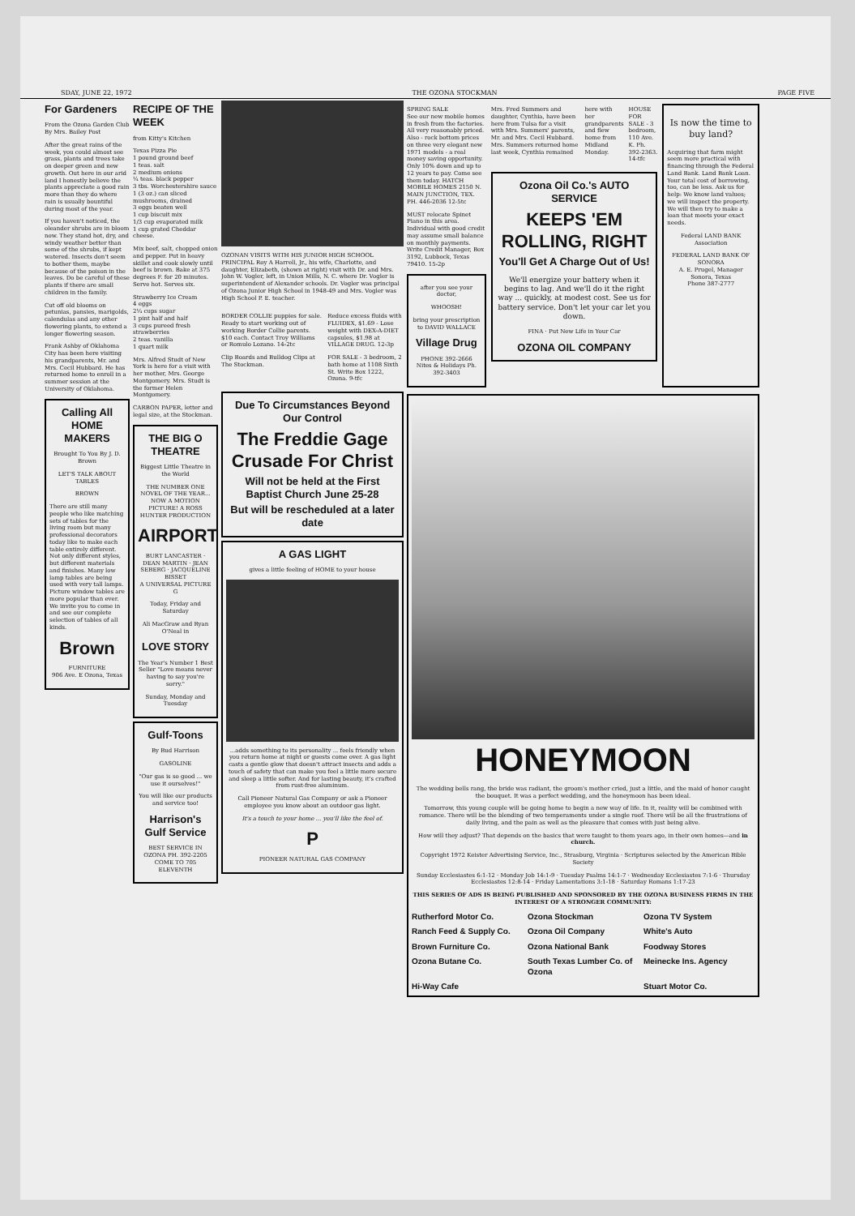SDAY, JUNE 22, 1972 THE OZONA STOCKMAN PAGE FIVE
For Gardeners
From the Ozona Garden Club By Mrs. Bailey Post
After the great rains of the week, you could almost see grass, plants and trees take on deeper green and new growth. Out here in our arid land I honestly believe the plants appreciate a good rain more than they do where rain is usually bountiful during most of the year.
If you haven't noticed, the oleander shrubs are in bloom now. They stand hot, dry, and windy weather better than some of the shrubs, if kept watered. Insects don't seem to bother them, maybe because of the poison in the leaves. Do be careful of these plants if there are small children in the family.
Cut off old blooms on petunias, pansies, marigolds, calendulas and any other flowering plants, to extend a longer flowering season.
Frank Ashby of Oklahoma City has been here visiting his grandparents, Mr. and Mrs. Cecil Hubbard. He has returned home to enroll in a summer session at the University of Oklahoma.
Calling All HOME MAKERS
Brought To You By J. D. Brown
LET'S TALK ABOUT TABLES
BROWN
There are still many people who like matching sets of tables for the living room but many professional decorators today like to make each table entirely different. Not only different styles, but different materials and finishes. Many low lamp tables are being used with very tall lamps. Picture window tables are more popular than ever. We invite you to come in and see our complete selection of tables of all kinds.
Brown
FURNITURE
906 Ave. E Ozona, Texas
RECIPE OF THE WEEK
from Kitty's Kitchen
Texas Pizza Pie
1 pound ground beef
1 teas. salt
2 medium onions
¼ teas. black pepper
3 tbs. Worchestershire sauce
1 (3 oz.) can sliced mushrooms, drained
3 eggs beaten well
1 cup biscuit mix
1/3 cup evaporated milk
1 cup grated Cheddar cheese.
Mix beef, salt, chopped onion and pepper. Put in heavy skillet and cook slowly until beef is brown. Bake at 375 degrees F. for 20 minutes. Serve hot. Serves six.
Strawberry Ice Cream
4 eggs
2¼ cups sugar
1 pint half and half
3 cups pureed fresh strawberries
2 teas. vanilla
1 quart milk
Mrs. Alfred Studt of New York is here for a visit with her mother, Mrs. George Montgomery. Mrs. Studt is the former Helen Montgomery.
CARBON PAPER, letter and legal size, at the Stockman.
THE BIG O THEATRE
Biggest Little Theatre in the World
THE NUMBER ONE NOVEL OF THE YEAR... NOW A MOTION PICTURE! A ROSS HUNTER PRODUCTION
AIRPORT
BURT LANCASTER · DEAN MARTIN · JEAN SEBERG · JACQUELINE BISSET
A UNIVERSAL PICTURE G
Today, Friday and Saturday
Ali MacGraw and Ryan O'Neal in
LOVE STORY
The Year's Number 1 Best Seller "Love means never having to say you're sorry."
Sunday, Monday and Tuesday
Gulf-Toons
By Bud Harrison
GASOLINE
"Our gas is so good ... we use it ourselves!"
You will like our products and service too!
Harrison's Gulf Service
BEST SERVICE IN OZONA PH. 392-2205 COME TO 705 ELEVENTH
OZONAN VISITS WITH HIS JUNIOR HIGH SCHOOL PRINCIPAL Roy A Harrell, Jr., his wife, Charlotte, and daughter, Elizabeth, (shown at right) visit with Dr. and Mrs. John W. Vogler, left, in Union Mills, N. C. where Dr. Vogler is superintendent of Alexander schools. Dr. Vogler was principal of Ozona Junior High School in 1948-49 and Mrs. Vogler was High School P. E. teacher.
BORDER COLLIE puppies for sale. Ready to start working out of working Border Collie parents. $10 each. Contact Troy Williams or Romulo Lozano. 14-2tc
Clip Boards and Bulldog Clips at The Stockman.
Reduce excess fluids with FLUIDEX, $1.69 - Lose weight with DEX-A-DIET capsules, $1.98 at VILLAGE DRUG. 12-3p
FOR SALE - 3 bedroom, 2 bath home at 1108 Sixth St. Write Box 1222, Ozona. 9-tfc
Due To Circumstances Beyond Our Control
The Freddie Gage Crusade For Christ
Will not be held at the First Baptist Church June 25-28
But will be rescheduled at a later date
A GAS LIGHT
gives a little feeling of HOME to your house
...adds something to its personality ... feels friendly when you return home at night or guests come over. A gas light casts a gentle glow that doesn't attract insects and adds a touch of safety that can make you feel a little more secure and sleep a little softer. And for lasting beauty, it's crafted from rust-free aluminum.
Call Pioneer Natural Gas Company or ask a Pioneer employee you know about an outdoor gas light.
It's a touch to your home ... you'll like the feel of.
P
PIONEER NATURAL GAS COMPANY
SPRING SALE
See our new mobile homes in fresh from the factories. All very reasonably priced. Also - rock bottom prices on three very elegant new 1971 models - a real money saving opportunity. Only 10% down and up to 12 years to pay. Come see them today. HATCH MOBILE HOMES 2150 N. MAIN JUNCTION, TEX. PH. 446-2036 12-5tc
MUST relocate Spinet Piano in this area. Individual with good credit may assume small balance on monthly payments. Write Credit Manager, Box 3192, Lubbock, Texas 79410. 15-2p
after you see your doctor,
WHOOSH!
bring your prescription to DAVID WALLACE
Village Drug
PHONE 392-2666
Nites & Holidays Ph. 392-3403
Mrs. Fred Summers and daughter, Cynthia, have been here from Tulsa for a visit with Mrs. Summers' parents, Mr. and Mrs. Cecil Hubbard. Mrs. Summers returned home last week, Cynthia remained
here with her grandparents and flew home from Midland Monday.
HOUSE FOR SALE - 3 bedroom, 110 Ave. K. Ph. 392-2363. 14-tfc
Ozona Oil Co.'s AUTO SERVICE
KEEPS 'EM ROLLING, RIGHT
You'll Get A Charge Out of Us!
We'll energize your battery when it begins to lag. And we'll do it the right way ... quickly, at modest cost. See us for battery service. Don't let your car let you down.
FINA · Put New Life in Your Car
OZONA OIL COMPANY
Is now the time to buy land?
Acquiring that farm might seem more practical with financing through the Federal Land Bank. Land Bank Loan. Your total cost of borrowing, too, can be less. Ask us for help: We know land values; we will inspect the property. We will then try to make a loan that meets your exact needs.
Federal LAND BANK Association
FEDERAL LAND BANK OF SONORA
A. E. Prugel, Manager
Sonora, Texas
Phone 387-2777
HONEYMOON
The wedding bells rang, the bride was radiant, the groom's mother cried, just a little, and the maid of honor caught the bouquet. It was a perfect wedding, and the honeymoon has been ideal.
Tomorrow, this young couple will be going home to begin a new way of life. In it, reality will be combined with romance. There will be the blending of two temperaments under a single roof. There will be all the frustrations of daily living, and the pain as well as the pleasure that comes with just being alive.
How will they adjust? That depends on the basics that were taught to them years ago, in their own homes—and in church.
Copyright 1972 Keister Advertising Service, Inc., Strasburg, Virginia · Scriptures selected by the American Bible Society
Sunday Ecclesiastes 6:1-12 · Monday Job 14:1-9 · Tuesday Psalms 14:1-7 · Wednesday Ecclesiastes 7:1-6 · Thursday Ecclesiastes 12:8-14 · Friday Lamentations 3:1-18 · Saturday Romans 1:17-23
THIS SERIES OF ADS IS BEING PUBLISHED AND SPONSORED BY THE OZONA BUSINESS FIRMS IN THE INTEREST OF A STRONGER COMMUNITY:
Rutherford Motor Co. Ozona Stockman Ozona TV System Ranch Feed & Supply Co. Ozona Oil Company White's Auto Brown Furniture Co. Ozona National Bank Foodway Stores Ozona Butane Co. South Texas Lumber Co. of Ozona Meinecke Ins. Agency Hi-Way Cafe Stuart Motor Co.